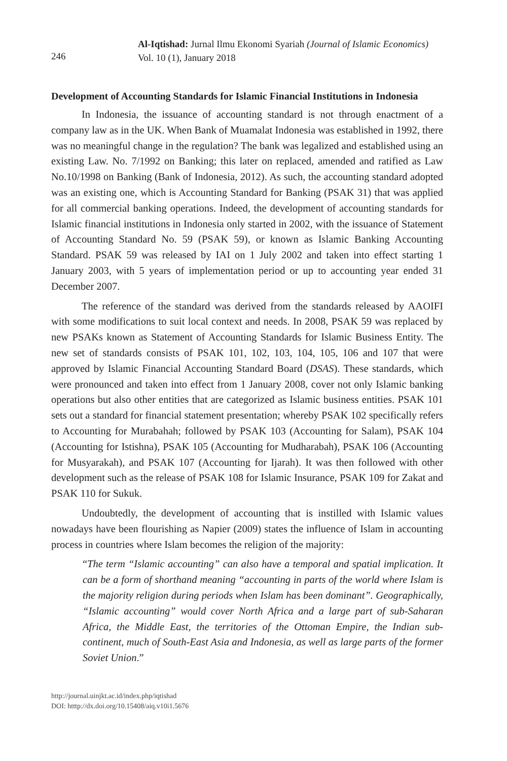246
Al-Iqtishad: Jurnal Ilmu Ekonomi Syariah (Journal of Islamic Economics)
Vol. 10 (1), January 2018
Development of Accounting Standards for Islamic Financial Institutions in Indonesia
In Indonesia, the issuance of accounting standard is not through enactment of a company law as in the UK. When Bank of Muamalat Indonesia was established in 1992, there was no meaningful change in the regulation? The bank was legalized and established using an existing Law. No. 7/1992 on Banking; this later on replaced, amended and ratified as Law No.10/1998 on Banking (Bank of Indonesia, 2012). As such, the accounting standard adopted was an existing one, which is Accounting Standard for Banking (PSAK 31) that was applied for all commercial banking operations. Indeed, the development of accounting standards for Islamic financial institutions in Indonesia only started in 2002, with the issuance of Statement of Accounting Standard No. 59 (PSAK 59), or known as Islamic Banking Accounting Standard. PSAK 59 was released by IAI on 1 July 2002 and taken into effect starting 1 January 2003, with 5 years of implementation period or up to accounting year ended 31 December 2007.
The reference of the standard was derived from the standards released by AAOIFI with some modifications to suit local context and needs. In 2008, PSAK 59 was replaced by new PSAKs known as Statement of Accounting Standards for Islamic Business Entity. The new set of standards consists of PSAK 101, 102, 103, 104, 105, 106 and 107 that were approved by Islamic Financial Accounting Standard Board (DSAS). These standards, which were pronounced and taken into effect from 1 January 2008, cover not only Islamic banking operations but also other entities that are categorized as Islamic business entities. PSAK 101 sets out a standard for financial statement presentation; whereby PSAK 102 specifically refers to Accounting for Murabahah; followed by PSAK 103 (Accounting for Salam), PSAK 104 (Accounting for Istishna), PSAK 105 (Accounting for Mudharabah), PSAK 106 (Accounting for Musyarakah), and PSAK 107 (Accounting for Ijarah). It was then followed with other development such as the release of PSAK 108 for Islamic Insurance, PSAK 109 for Zakat and PSAK 110 for Sukuk.
Undoubtedly, the development of accounting that is instilled with Islamic values nowadays have been flourishing as Napier (2009) states the influence of Islam in accounting process in countries where Islam becomes the religion of the majority:
“The term “Islamic accounting” can also have a temporal and spatial implication. It can be a form of shorthand meaning “accounting in parts of the world where Islam is the majority religion during periods when Islam has been dominant”. Geographically, “Islamic accounting” would cover North Africa and a large part of sub-Saharan Africa, the Middle East, the territories of the Ottoman Empire, the Indian sub-continent, much of South-East Asia and Indonesia, as well as large parts of the former Soviet Union.”
http://journal.uinjkt.ac.id/index.php/iqtishad
DOI: htttp://dx.doi.org/10.15408/aiq.v10i1.5676